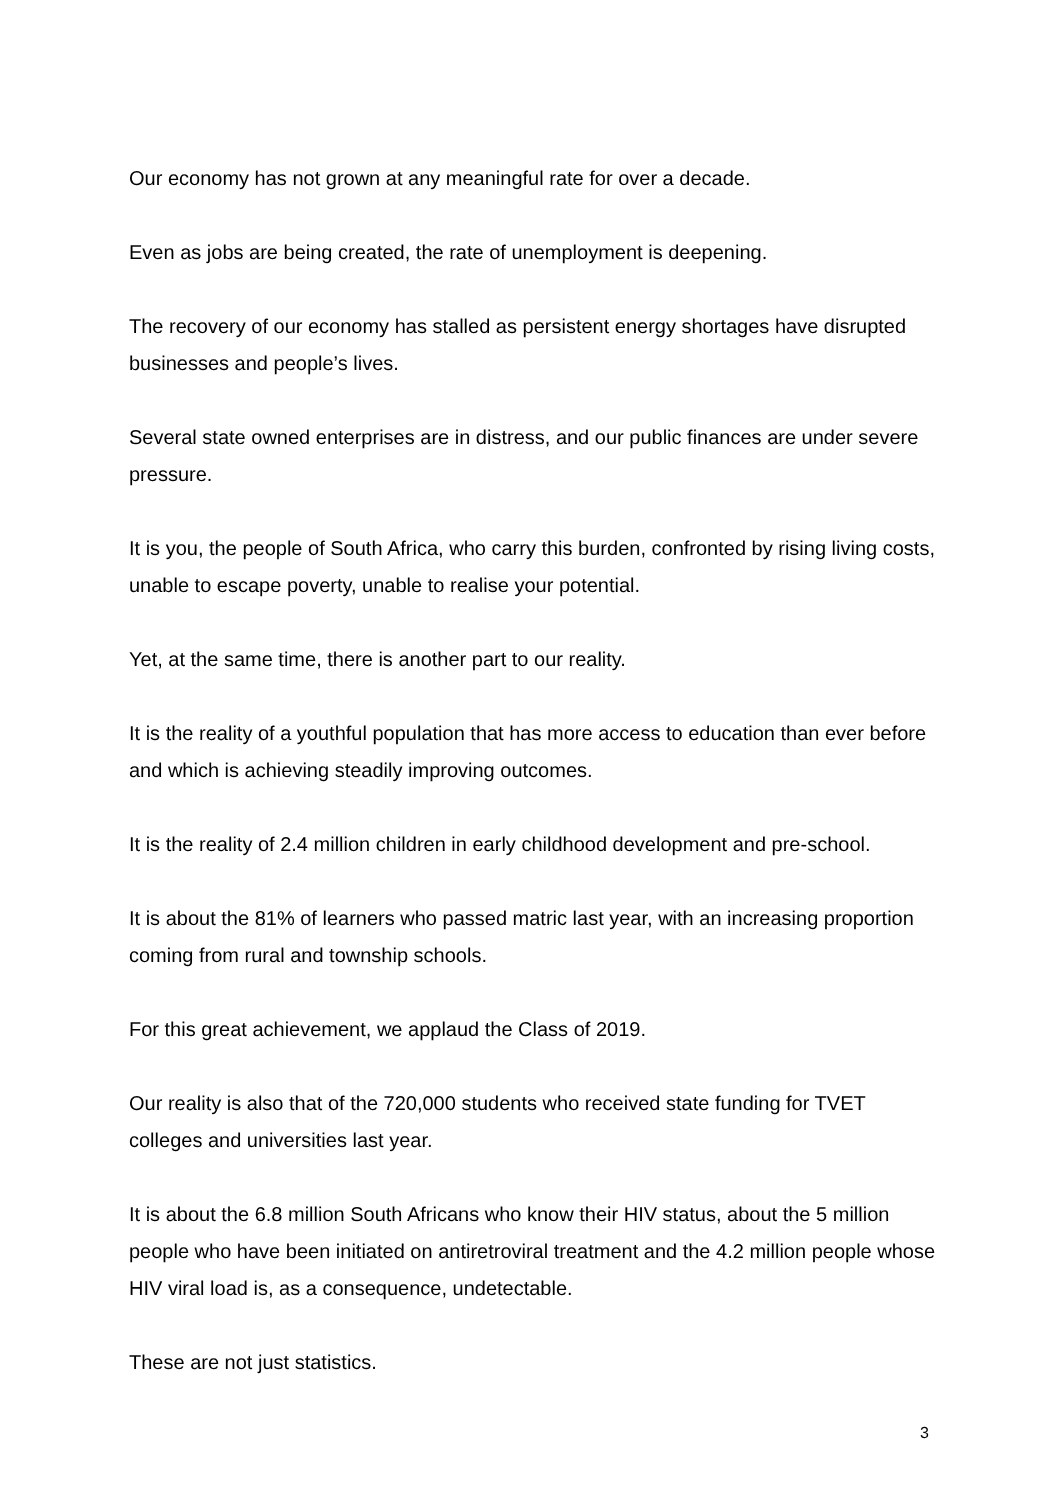Our economy has not grown at any meaningful rate for over a decade.
Even as jobs are being created, the rate of unemployment is deepening.
The recovery of our economy has stalled as persistent energy shortages have disrupted businesses and people’s lives.
Several state owned enterprises are in distress, and our public finances are under severe pressure.
It is you, the people of South Africa, who carry this burden, confronted by rising living costs, unable to escape poverty, unable to realise your potential.
Yet, at the same time, there is another part to our reality.
It is the reality of a youthful population that has more access to education than ever before and which is achieving steadily improving outcomes.
It is the reality of 2.4 million children in early childhood development and pre-school.
It is about the 81% of learners who passed matric last year, with an increasing proportion coming from rural and township schools.
For this great achievement, we applaud the Class of 2019.
Our reality is also that of the 720,000 students who received state funding for TVET colleges and universities last year.
It is about the 6.8 million South Africans who know their HIV status, about the 5 million people who have been initiated on antiretroviral treatment and the 4.2 million people whose HIV viral load is, as a consequence, undetectable.
These are not just statistics.
3